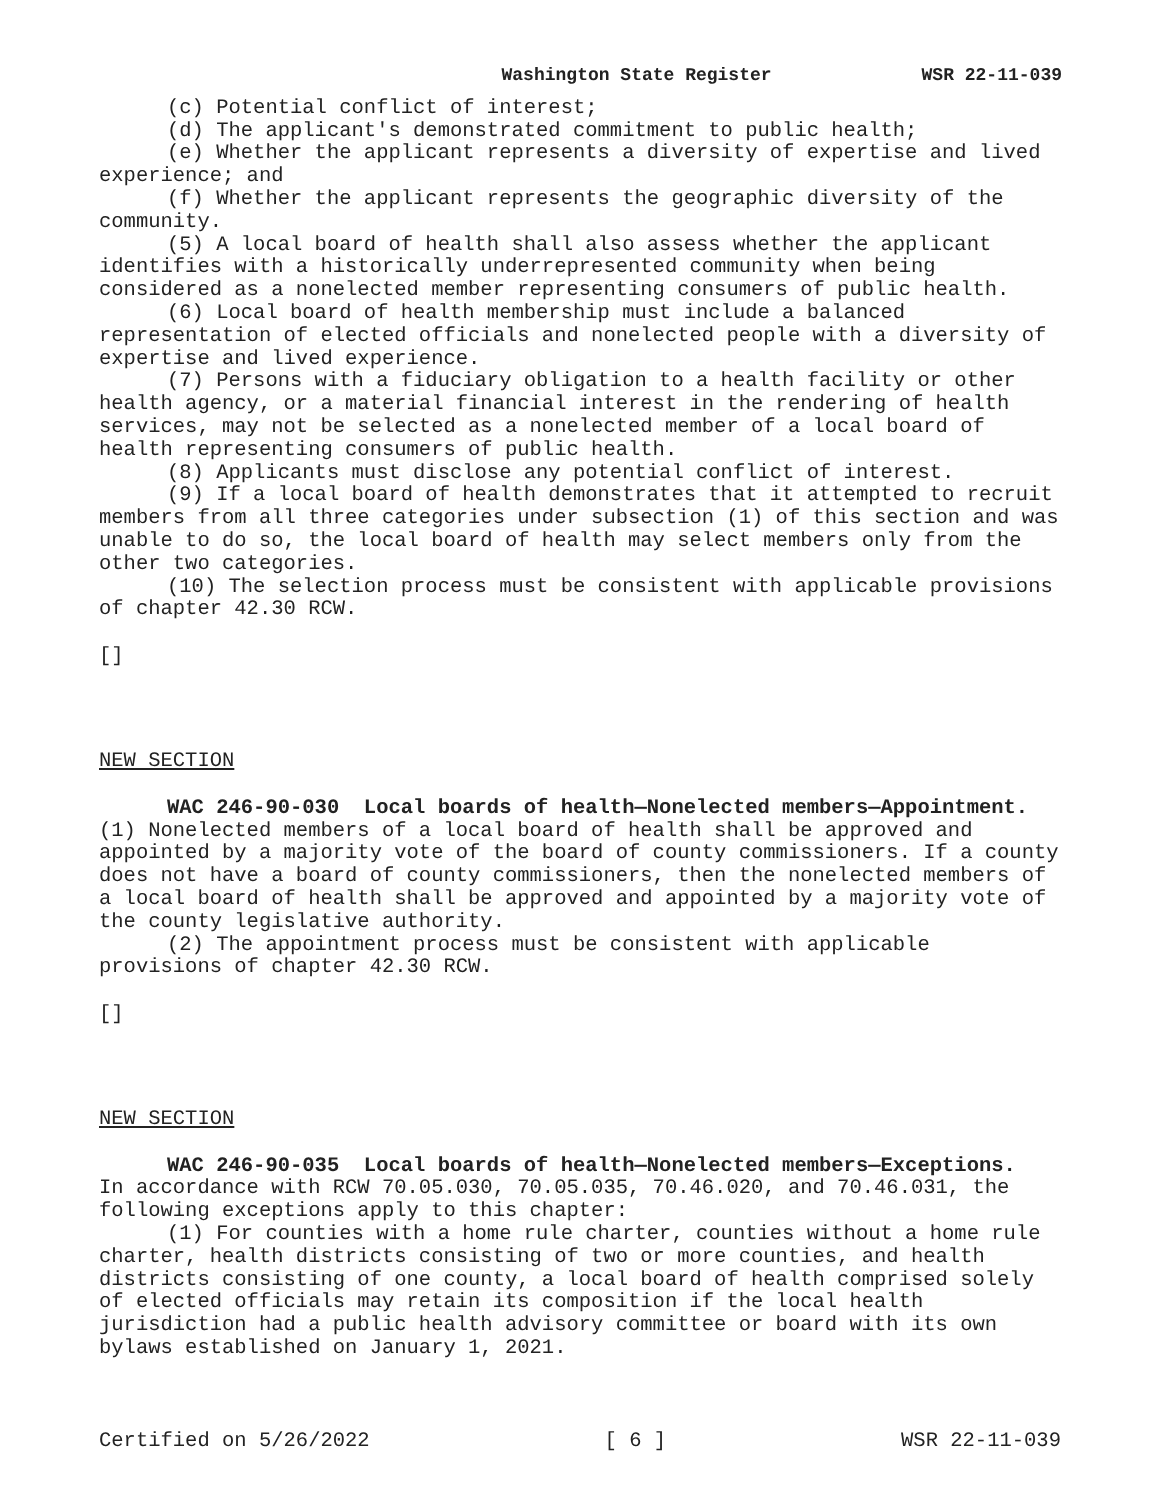Washington State Register WSR 22-11-039
(c) Potential conflict of interest;
(d) The applicant's demonstrated commitment to public health;
(e) Whether the applicant represents a diversity of expertise and lived experience; and
(f) Whether the applicant represents the geographic diversity of the community.
(5) A local board of health shall also assess whether the applicant identifies with a historically underrepresented community when being considered as a nonelected member representing consumers of public health.
(6) Local board of health membership must include a balanced representation of elected officials and nonelected people with a diversity of expertise and lived experience.
(7) Persons with a fiduciary obligation to a health facility or other health agency, or a material financial interest in the rendering of health services, may not be selected as a nonelected member of a local board of health representing consumers of public health.
(8) Applicants must disclose any potential conflict of interest.
(9) If a local board of health demonstrates that it attempted to recruit members from all three categories under subsection (1) of this section and was unable to do so, the local board of health may select members only from the other two categories.
(10) The selection process must be consistent with applicable provisions of chapter 42.30 RCW.
[]
NEW SECTION
WAC 246-90-030 Local boards of health—Nonelected members—Appointment. (1) Nonelected members of a local board of health shall be approved and appointed by a majority vote of the board of county commissioners. If a county does not have a board of county commissioners, then the nonelected members of a local board of health shall be approved and appointed by a majority vote of the county legislative authority.
(2) The appointment process must be consistent with applicable provisions of chapter 42.30 RCW.
[]
NEW SECTION
WAC 246-90-035 Local boards of health—Nonelected members—Exceptions. In accordance with RCW 70.05.030, 70.05.035, 70.46.020, and 70.46.031, the following exceptions apply to this chapter:
(1) For counties with a home rule charter, counties without a home rule charter, health districts consisting of two or more counties, and health districts consisting of one county, a local board of health comprised solely of elected officials may retain its composition if the local health jurisdiction had a public health advisory committee or board with its own bylaws established on January 1, 2021.
Certified on 5/26/2022 [ 6 ] WSR 22-11-039